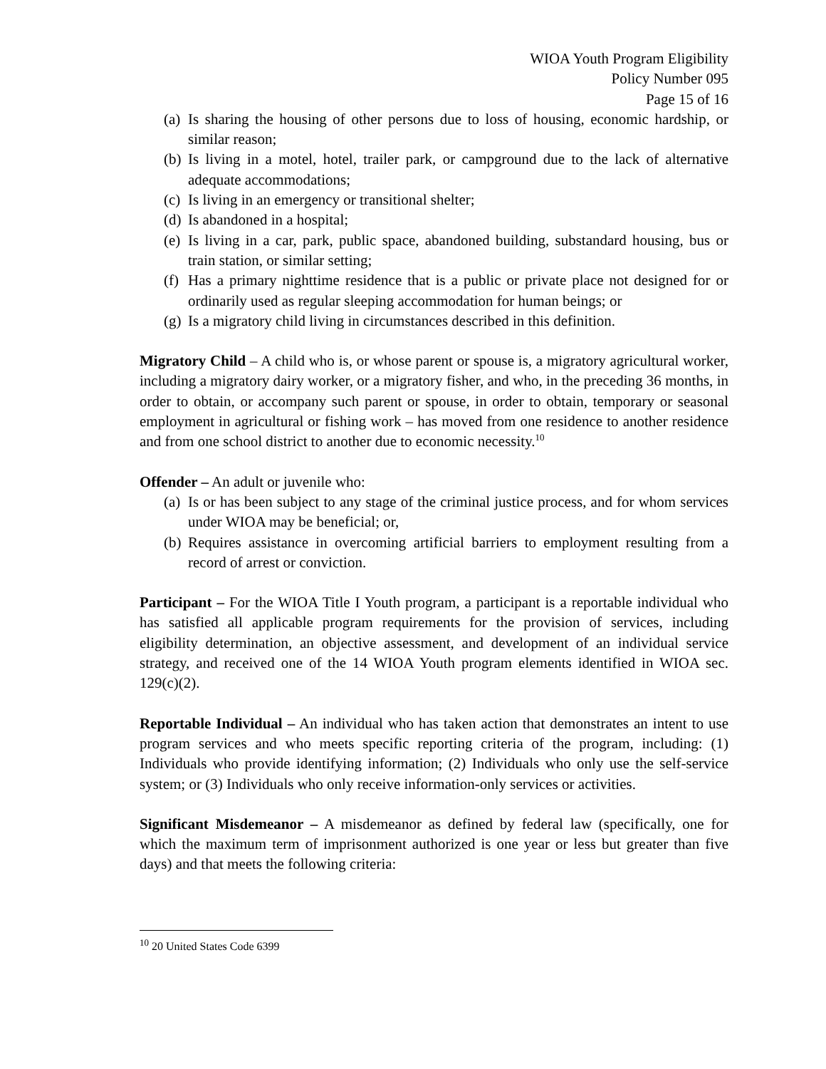WIOA Youth Program Eligibility
Policy Number 095
Page 15 of 16
(a) Is sharing the housing of other persons due to loss of housing, economic hardship, or similar reason;
(b) Is living in a motel, hotel, trailer park, or campground due to the lack of alternative adequate accommodations;
(c) Is living in an emergency or transitional shelter;
(d) Is abandoned in a hospital;
(e) Is living in a car, park, public space, abandoned building, substandard housing, bus or train station, or similar setting;
(f) Has a primary nighttime residence that is a public or private place not designed for or ordinarily used as regular sleeping accommodation for human beings; or
(g) Is a migratory child living in circumstances described in this definition.
Migratory Child – A child who is, or whose parent or spouse is, a migratory agricultural worker, including a migratory dairy worker, or a migratory fisher, and who, in the preceding 36 months, in order to obtain, or accompany such parent or spouse, in order to obtain, temporary or seasonal employment in agricultural or fishing work – has moved from one residence to another residence and from one school district to another due to economic necessity.<sup>10</sup>
Offender – An adult or juvenile who:
(a) Is or has been subject to any stage of the criminal justice process, and for whom services under WIOA may be beneficial; or,
(b) Requires assistance in overcoming artificial barriers to employment resulting from a record of arrest or conviction.
Participant – For the WIOA Title I Youth program, a participant is a reportable individual who has satisfied all applicable program requirements for the provision of services, including eligibility determination, an objective assessment, and development of an individual service strategy, and received one of the 14 WIOA Youth program elements identified in WIOA sec. 129(c)(2).
Reportable Individual – An individual who has taken action that demonstrates an intent to use program services and who meets specific reporting criteria of the program, including: (1) Individuals who provide identifying information; (2) Individuals who only use the self-service system; or (3) Individuals who only receive information-only services or activities.
Significant Misdemeanor – A misdemeanor as defined by federal law (specifically, one for which the maximum term of imprisonment authorized is one year or less but greater than five days) and that meets the following criteria:
<sup>10</sup> 20 United States Code 6399